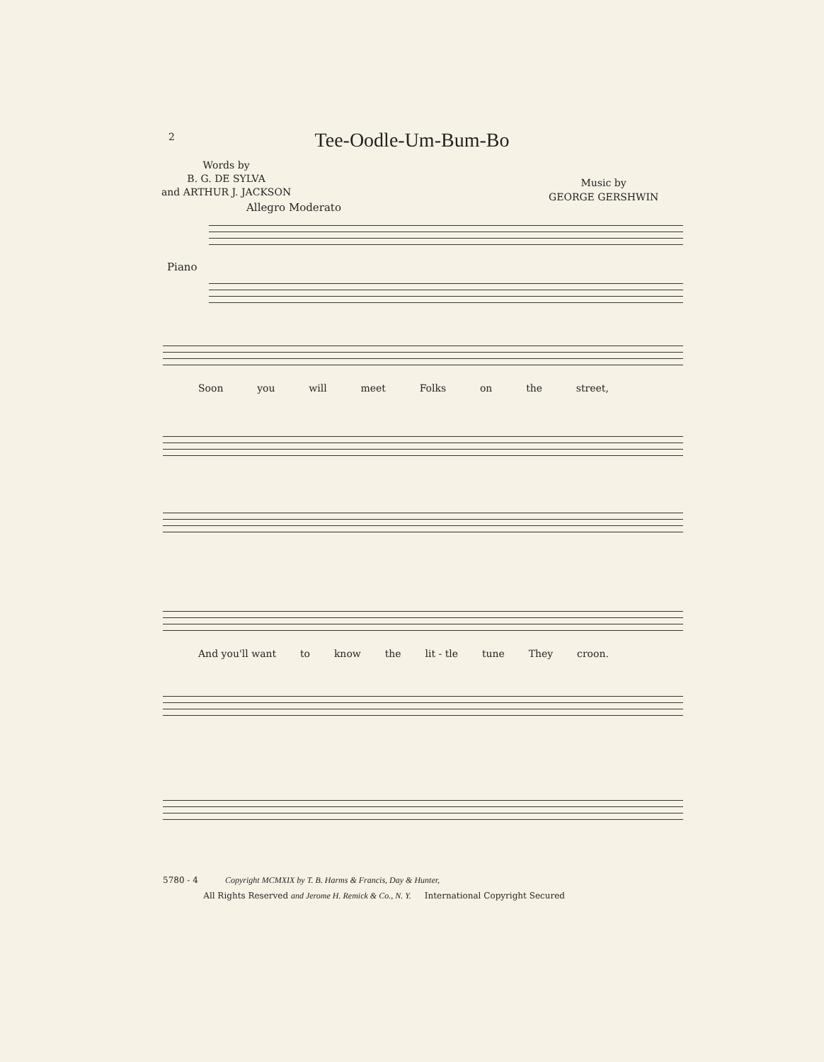2
Tee-Oodle-Um-Bum-Bo
Words by
B. G. DE SYLVA
and ARTHUR J. JACKSON
Music by
GEORGE GERSHWIN
Allegro Moderato
Piano
Soon you will meet Folks on the street,
And you'll want to know the lit - tle tune They croon.
5780 - 4 Copyright MCMXIX by T. B. Harms & Francis, Day & Hunter,
All Rights Reserved and Jerome H. Remick & Co., N. Y. International Copyright Secured